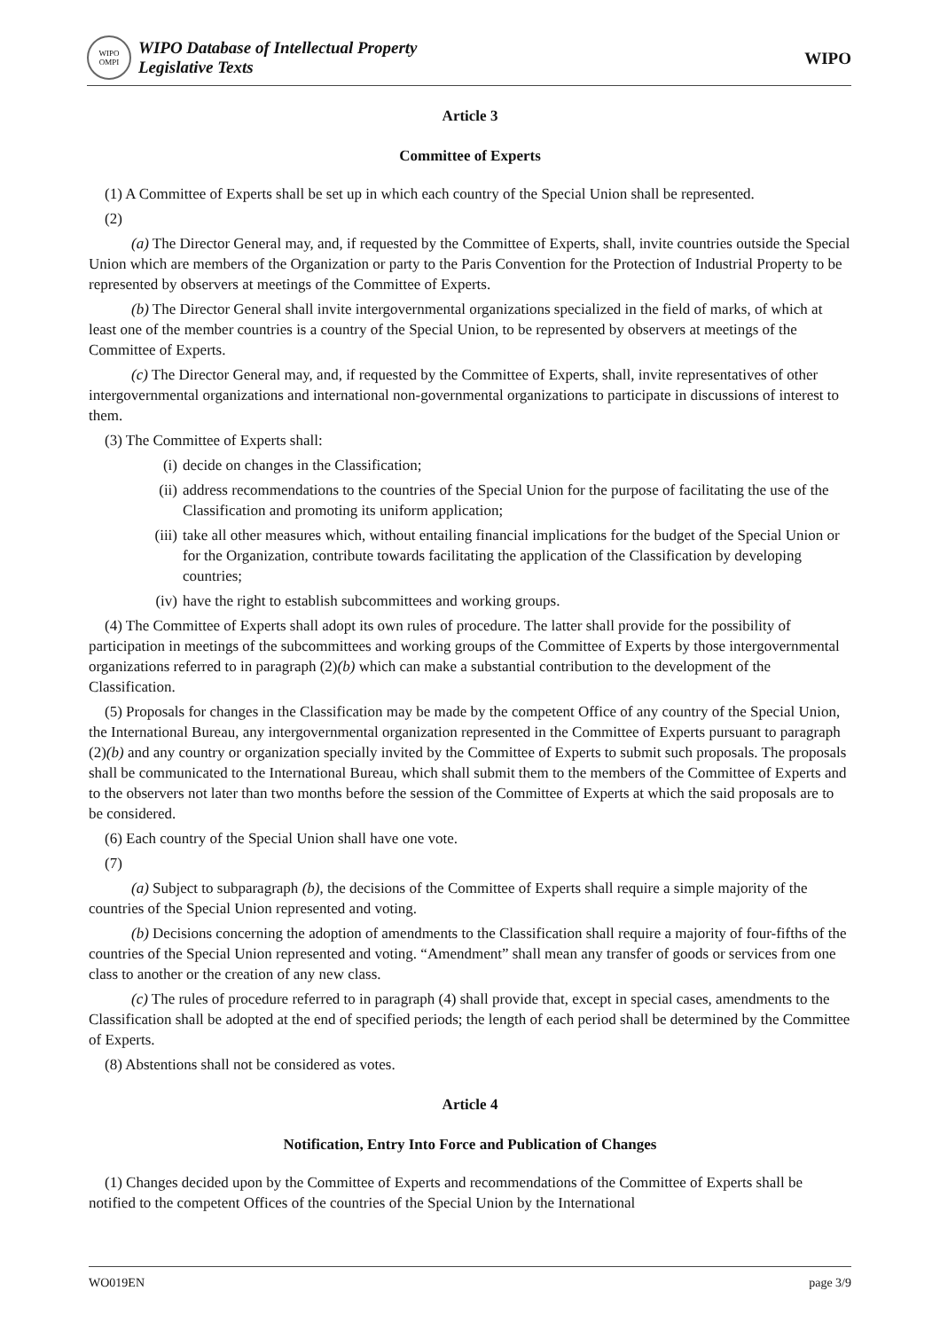WIPO
OMPI
WIPO Database of Intellectual Property
Legislative Texts
WIPO
Article 3
Committee of Experts
(1) A Committee of Experts shall be set up in which each country of the Special Union shall be represented.
(2)
(a) The Director General may, and, if requested by the Committee of Experts, shall, invite countries outside the Special Union which are members of the Organization or party to the Paris Convention for the Protection of Industrial Property to be represented by observers at meetings of the Committee of Experts.
(b) The Director General shall invite intergovernmental organizations specialized in the field of marks, of which at least one of the member countries is a country of the Special Union, to be represented by observers at meetings of the Committee of Experts.
(c) The Director General may, and, if requested by the Committee of Experts, shall, invite representatives of other intergovernmental organizations and international non-governmental organizations to participate in discussions of interest to them.
(3) The Committee of Experts shall:
(i) decide on changes in the Classification;
(ii) address recommendations to the countries of the Special Union for the purpose of facilitating the use of the Classification and promoting its uniform application;
(iii) take all other measures which, without entailing financial implications for the budget of the Special Union or for the Organization, contribute towards facilitating the application of the Classification by developing countries;
(iv) have the right to establish subcommittees and working groups.
(4) The Committee of Experts shall adopt its own rules of procedure. The latter shall provide for the possibility of participation in meetings of the subcommittees and working groups of the Committee of Experts by those intergovernmental organizations referred to in paragraph (2)(b) which can make a substantial contribution to the development of the Classification.
(5) Proposals for changes in the Classification may be made by the competent Office of any country of the Special Union, the International Bureau, any intergovernmental organization represented in the Committee of Experts pursuant to paragraph (2)(b) and any country or organization specially invited by the Committee of Experts to submit such proposals. The proposals shall be communicated to the International Bureau, which shall submit them to the members of the Committee of Experts and to the observers not later than two months before the session of the Committee of Experts at which the said proposals are to be considered.
(6) Each country of the Special Union shall have one vote.
(7)
(a) Subject to subparagraph (b), the decisions of the Committee of Experts shall require a simple majority of the countries of the Special Union represented and voting.
(b) Decisions concerning the adoption of amendments to the Classification shall require a majority of four-fifths of the countries of the Special Union represented and voting. “Amendment” shall mean any transfer of goods or services from one class to another or the creation of any new class.
(c) The rules of procedure referred to in paragraph (4) shall provide that, except in special cases, amendments to the Classification shall be adopted at the end of specified periods; the length of each period shall be determined by the Committee of Experts.
(8) Abstentions shall not be considered as votes.
Article 4
Notification, Entry Into Force and Publication of Changes
(1) Changes decided upon by the Committee of Experts and recommendations of the Committee of Experts shall be notified to the competent Offices of the countries of the Special Union by the International
WO019EN page 3/9